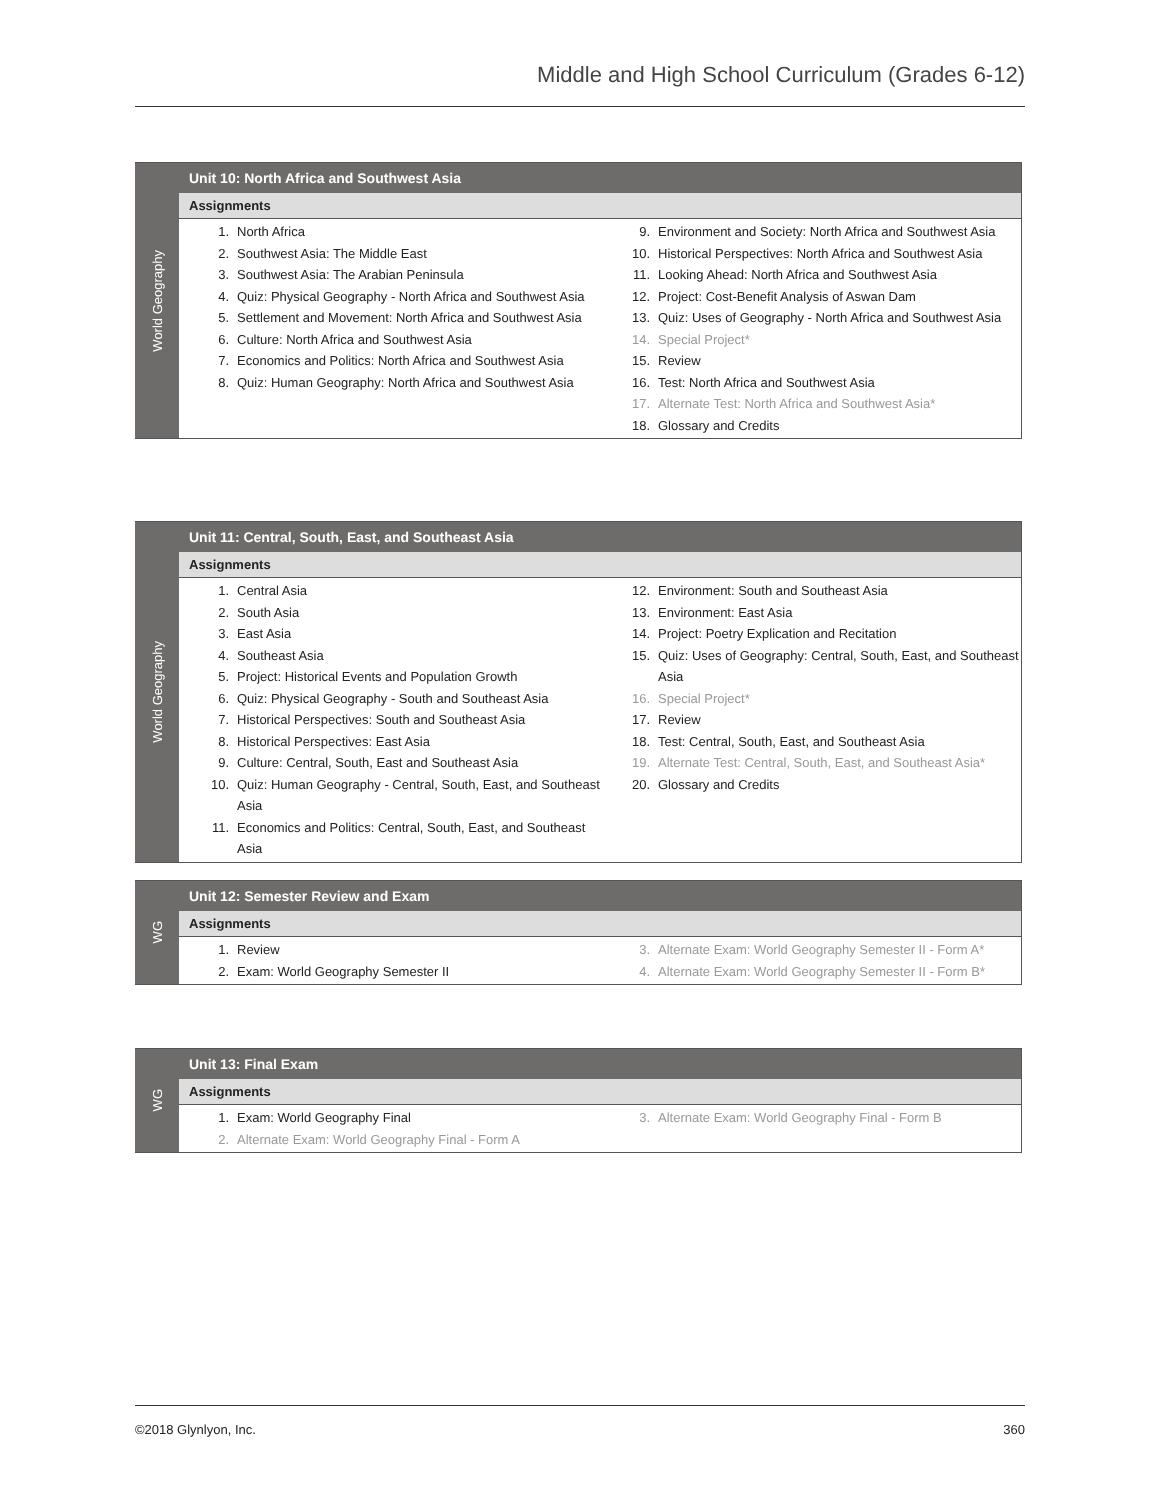Middle and High School Curriculum (Grades 6-12)
World Geography
Unit 10: North Africa and Southwest Asia
Assignments
1. North Africa
2. Southwest Asia: The Middle East
3. Southwest Asia: The Arabian Peninsula
4. Quiz: Physical Geography - North Africa and Southwest Asia
5. Settlement and Movement: North Africa and Southwest Asia
6. Culture: North Africa and Southwest Asia
7. Economics and Politics: North Africa and Southwest Asia
8. Quiz: Human Geography: North Africa and Southwest Asia
9. Environment and Society: North Africa and Southwest Asia
10. Historical Perspectives: North Africa and Southwest Asia
11. Looking Ahead: North Africa and Southwest Asia
12. Project: Cost-Benefit Analysis of Aswan Dam
13. Quiz: Uses of Geography - North Africa and Southwest Asia
14. Special Project*
15. Review
16. Test: North Africa and Southwest Asia
17. Alternate Test: North Africa and Southwest Asia*
18. Glossary and Credits
World Geography
Unit 11: Central, South, East, and Southeast Asia
Assignments
1. Central Asia
2. South Asia
3. East Asia
4. Southeast Asia
5. Project: Historical Events and Population Growth
6. Quiz: Physical Geography - South and Southeast Asia
7. Historical Perspectives: South and Southeast Asia
8. Historical Perspectives: East Asia
9. Culture: Central, South, East and Southeast Asia
10. Quiz: Human Geography - Central, South, East, and Southeast Asia
11. Economics and Politics: Central, South, East, and Southeast Asia
12. Environment: South and Southeast Asia
13. Environment: East Asia
14. Project: Poetry Explication and Recitation
15. Quiz: Uses of Geography: Central, South, East, and Southeast Asia
16. Special Project*
17. Review
18. Test: Central, South, East, and Southeast Asia
19. Alternate Test: Central, South, East, and Southeast Asia*
20. Glossary and Credits
WG
Unit 12: Semester Review and Exam
Assignments
1. Review
2. Exam: World Geography Semester II
3. Alternate Exam: World Geography Semester II - Form A*
4. Alternate Exam: World Geography Semester II - Form B*
WG
Unit 13: Final Exam
Assignments
1. Exam: World Geography Final
2. Alternate Exam: World Geography Final - Form A
3. Alternate Exam: World Geography Final - Form B
©2018 Glynlyon, Inc. 360